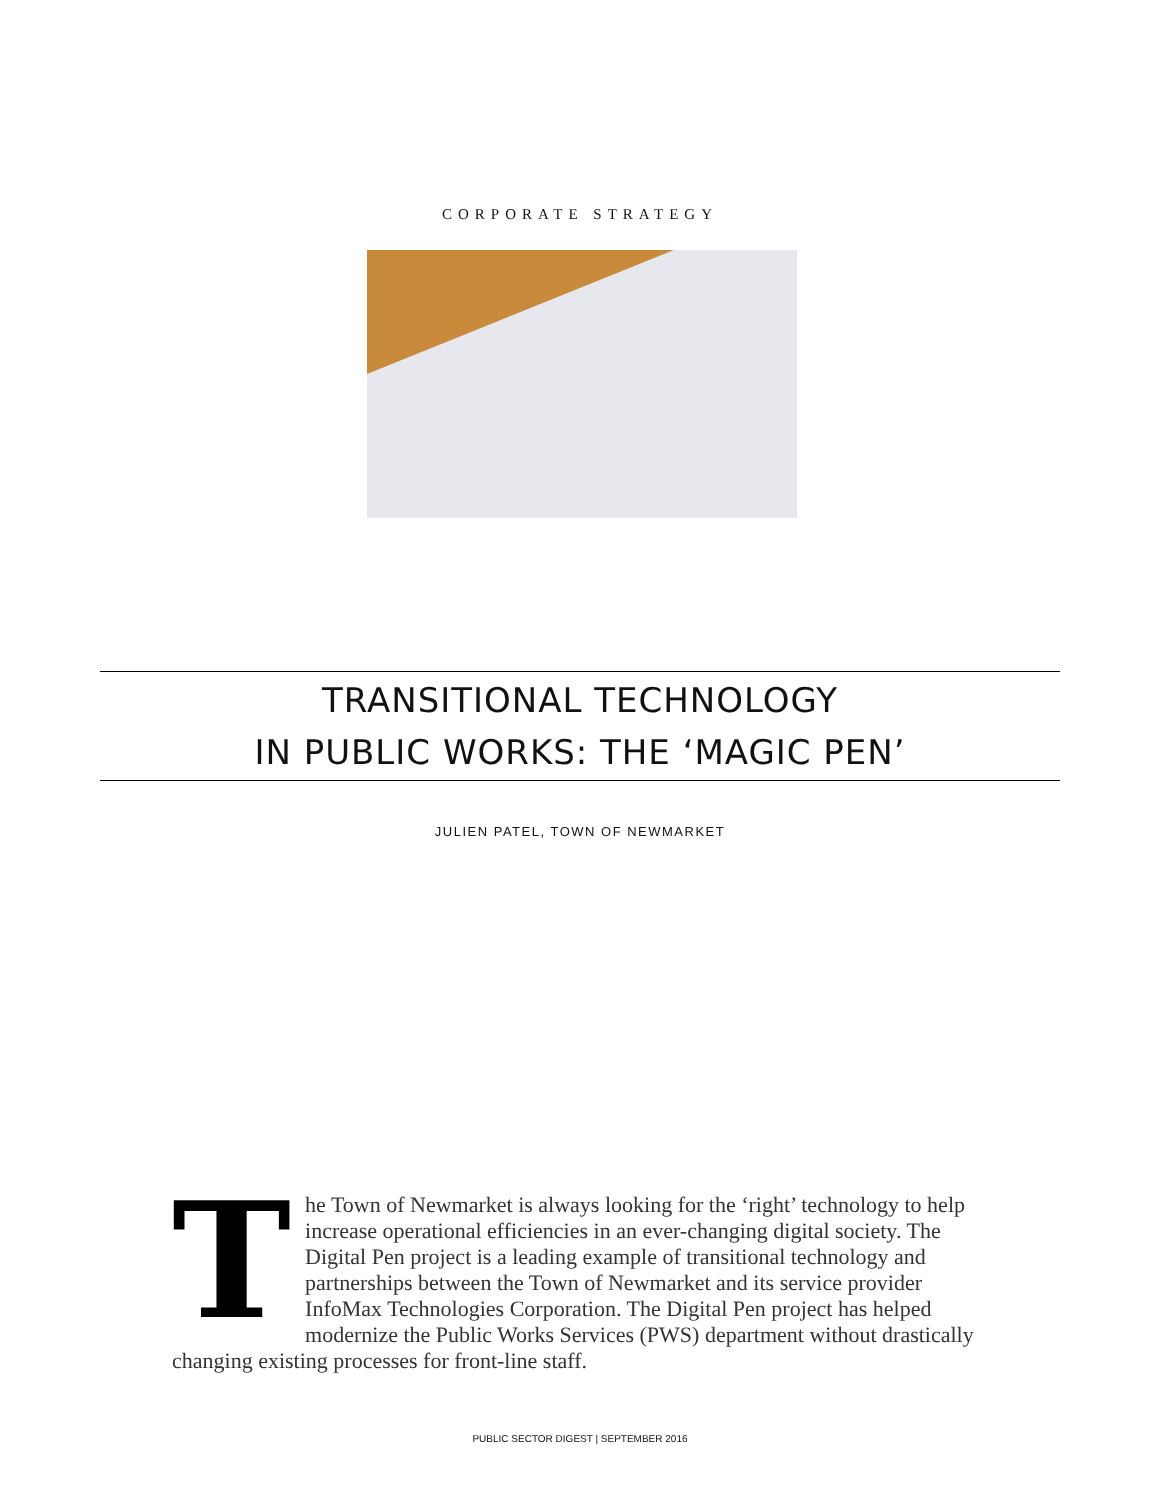CORPORATE STRATEGY
TRANSITIONAL TECHNOLOGY
IN PUBLIC WORKS: THE ‘MAGIC PEN’
JULIEN PATEL, TOWN OF NEWMARKET
The Town of Newmarket is always looking for the ‘right’ technology to help increase operational efficiencies in an ever-changing digital society. The Digital Pen project is a leading example of transitional technology and partnerships between the Town of Newmarket and its service provider InfoMax Technologies Corporation. The Digital Pen project has helped modernize the Public Works Services (PWS) department without drastically changing existing processes for front-line staff.
PUBLIC SECTOR DIGEST | SEPTEMBER 2016